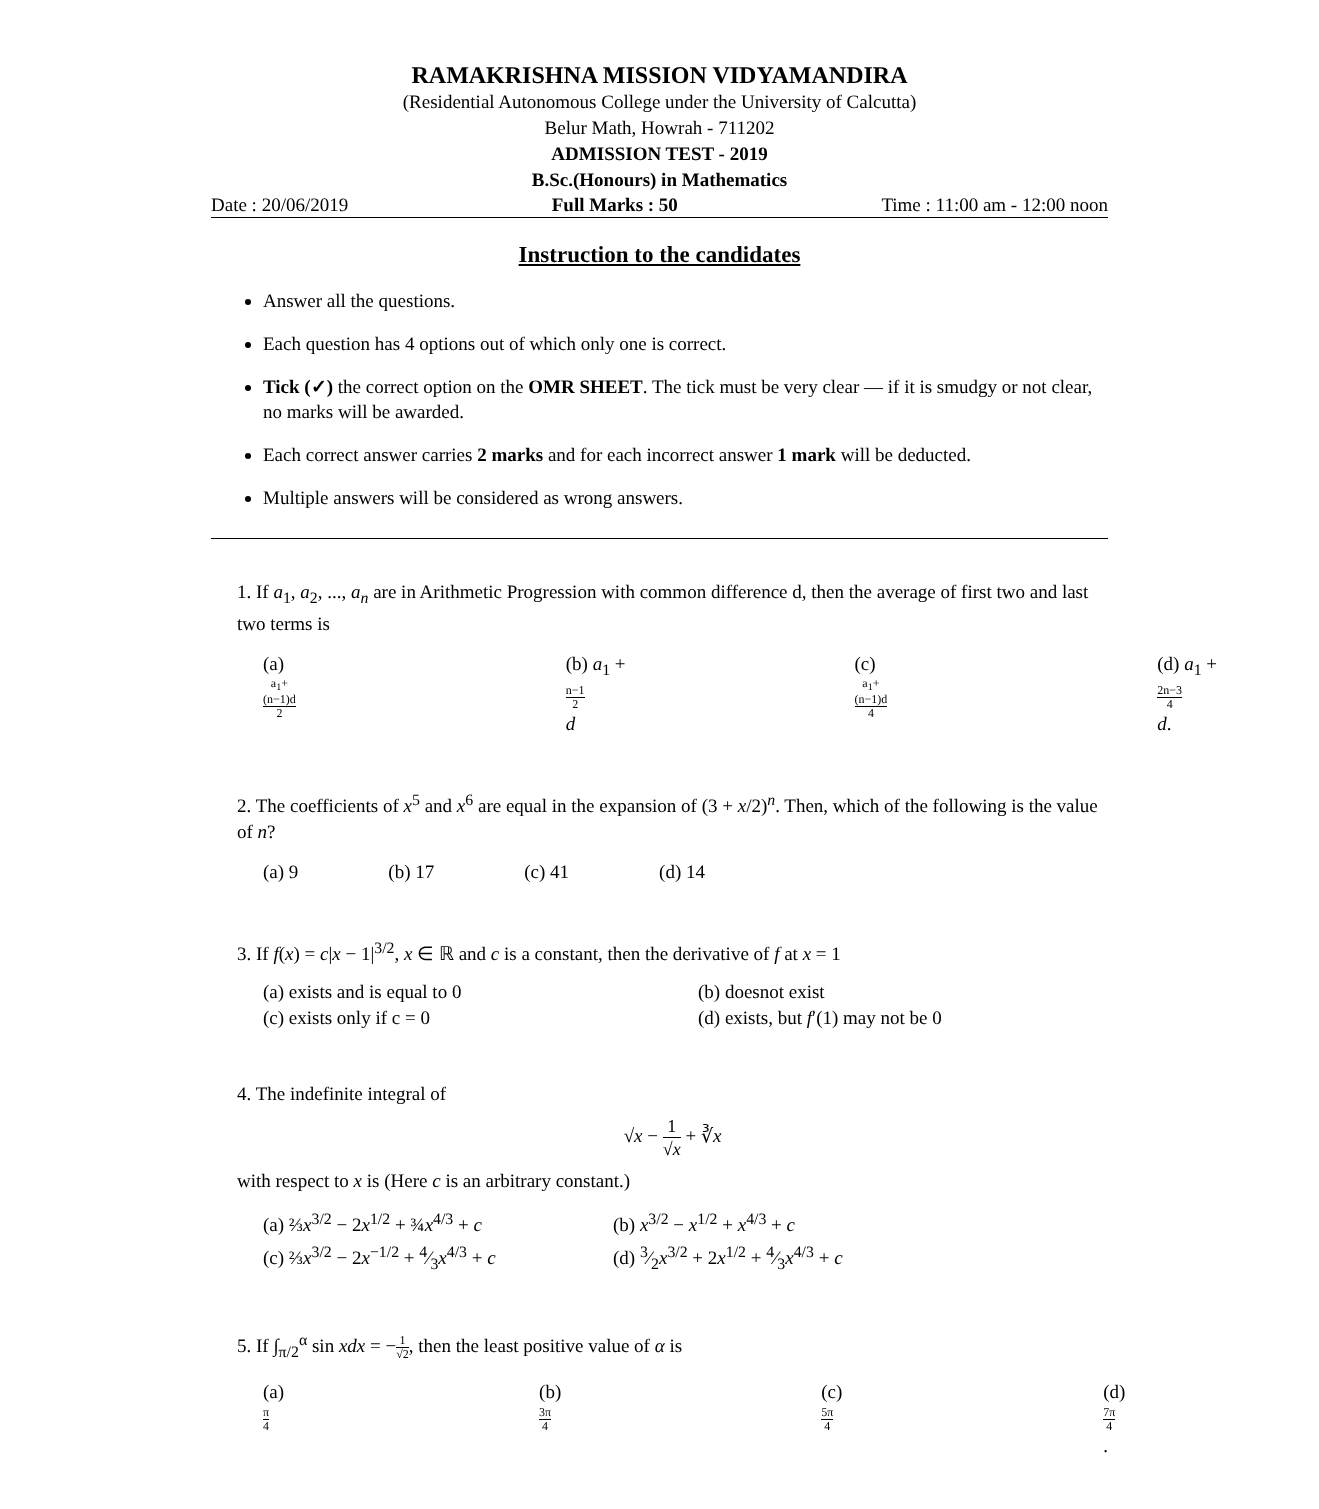RAMAKRISHNA MISSION VIDYAMANDIRA
(Residential Autonomous College under the University of Calcutta)
Belur Math, Howrah - 711202
ADMISSION TEST - 2019
B.Sc.(Honours) in Mathematics
Date : 20/06/2019 Full Marks : 50 Time : 11:00 am - 12:00 noon
Instruction to the candidates
Answer all the questions.
Each question has 4 options out of which only one is correct.
Tick (✓) the correct option on the OMR SHEET. The tick must be very clear — if it is smudgy or not clear, no marks will be awarded.
Each correct answer carries 2 marks and for each incorrect answer 1 mark will be deducted.
Multiple answers will be considered as wrong answers.
1. If a<sub>1</sub>, a<sub>2</sub>, ..., a<sub>n</sub> are in Arithmetic Progression with common difference d, then the average of first two and last two terms is
(a) a<sub>1</sub>+(n−1)d 2 (b) a<sub>1</sub> + n−1 2 d (c) a<sub>1</sub>+(n−1)d 4 (d) a<sub>1</sub> + 2n−3 4 d.
2. The coefficients of x<sup>5</sup> and x<sup>6</sup> are equal in the expansion of (3 + x/2)<sup>n</sup>. Then, which of the following is the value of n?
(a) 9 (b) 17 (c) 41 (d) 14
3. If f(x) = c|x − 1|<sup>3/2</sup>, x ∈ ℝ and c is a constant, then the derivative of f at x = 1
(a) exists and is equal to 0 (b) doesnot exist (c) exists only if c = 0 (d) exists, but f′(1) may not be 0
4. The indefinite integral of
√x − 1 √x + ∛x
with respect to x is (Here c is an arbitrary constant.)
(a) ⅔x<sup>3/2</sup> − 2x<sup>1/2</sup> + ¾x<sup>4/3</sup> + c (b) x<sup>3/2</sup> − x<sup>1/2</sup> + x<sup>4/3</sup> + c (c) ⅔x<sup>3/2</sup> − 2x<sup>−1/2</sup> + 4⁄3x<sup>4/3</sup> + c (d) 3⁄2x<sup>3/2</sup> + 2x<sup>1/2</sup> + 4⁄3x<sup>4/3</sup> + c
5. If ∫<sub>π/2</sub><sup>α</sup> sin xdx = −1 √2, then the least positive value of α is
(a) π 4 (b) 3π 4 (c) 5π 4 (d)7π 4.